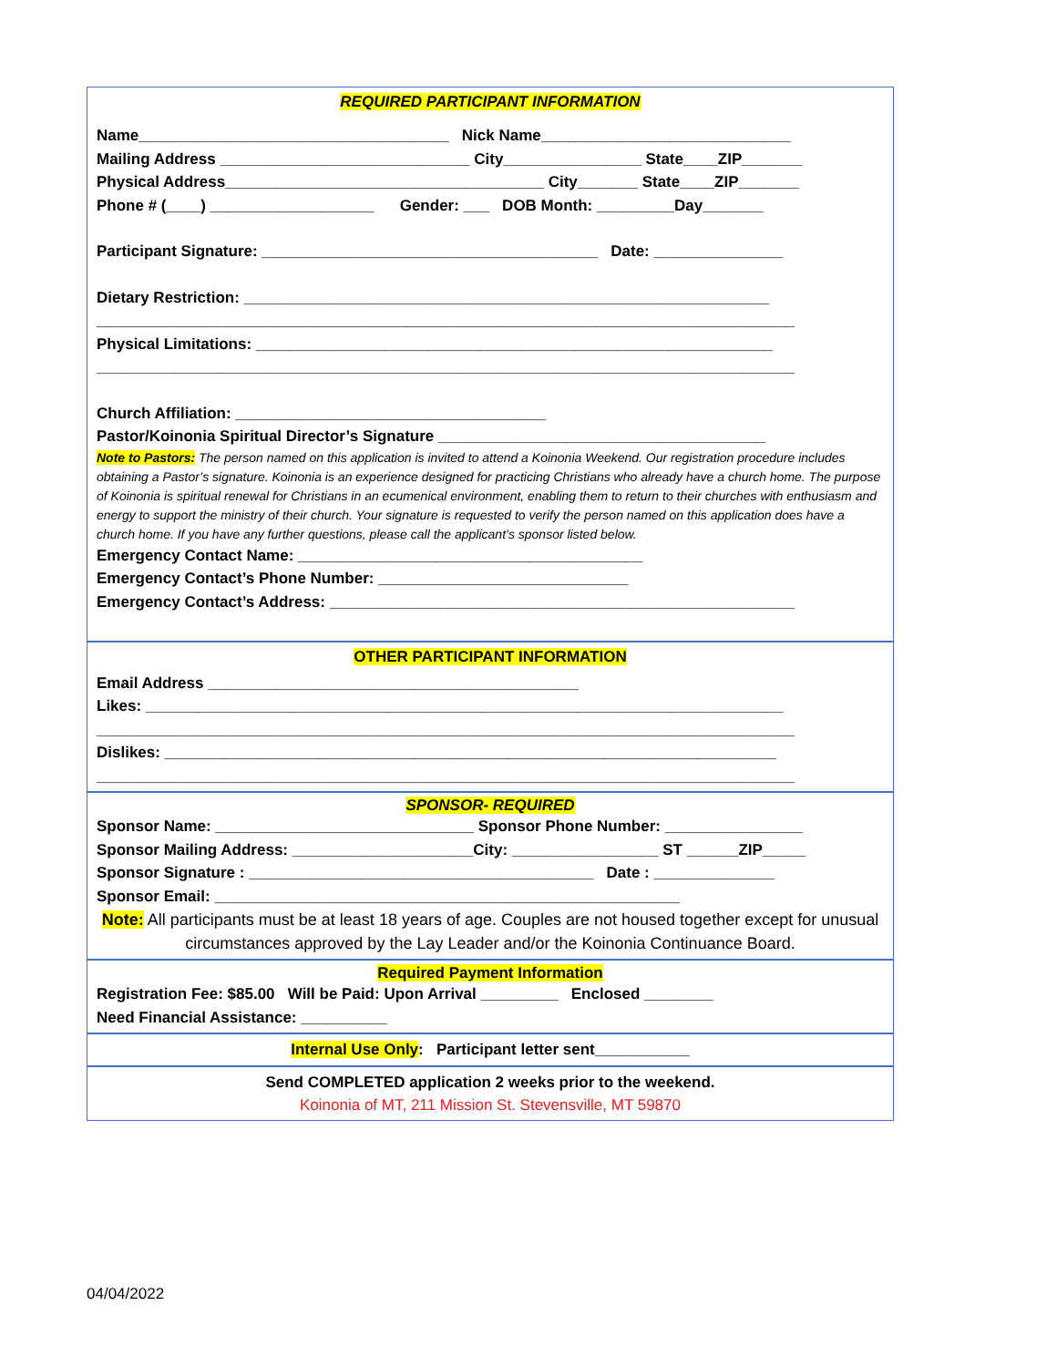REQUIRED PARTICIPANT INFORMATION
Name____________________________________ Nick Name_____________________________
Mailing Address _____________________________ City________________ State____ZIP_______
Physical Address_____________________________________ City_______ State____ZIP_______
Phone # (____) ___________________ Gender: ___ DOB Month: _________Day_______
Participant Signature: _______________________________________ Date: _______________
Dietary Restriction: _____________________________________________________________
_________________________________________________________________________________
Physical Limitations: ____________________________________________________________
_________________________________________________________________________________
Church Affiliation: ____________________________________
Pastor/Koinonia Spiritual Director’s Signature ______________________________________
Note to Pastors: The person named on this application is invited to attend a Koinonia Weekend. Our registration procedure includes obtaining a Pastor’s signature. Koinonia is an experience designed for practicing Christians who already have a church home. The purpose of Koinonia is spiritual renewal for Christians in an ecumenical environment, enabling them to return to their churches with enthusiasm and energy to support the ministry of their church. Your signature is requested to verify the person named on this application does have a church home. If you have any further questions, please call the applicant’s sponsor listed below.
Emergency Contact Name: ________________________________________
Emergency Contact’s Phone Number: _____________________________
Emergency Contact’s Address: ______________________________________________________
OTHER PARTICIPANT INFORMATION
Email Address ___________________________________________
Likes: __________________________________________________________________________
_________________________________________________________________________________
Dislikes: _______________________________________________________________________
_________________________________________________________________________________
SPONSOR- REQUIRED
Sponsor Name: ______________________________ Sponsor Phone Number: ________________
Sponsor Mailing Address: _____________________City: _________________ ST ______ZIP_____
Sponsor Signature : ________________________________________ Date : ______________
Sponsor Email: ______________________________________________________
Note: All participants must be at least 18 years of age. Couples are not housed together except for unusual circumstances approved by the Lay Leader and/or the Koinonia Continuance Board.
Required Payment Information
Registration Fee: $85.00 Will be Paid: Upon Arrival _________ Enclosed ________
Need Financial Assistance: __________
Internal Use Only: Participant letter sent___________
Send COMPLETED application 2 weeks prior to the weekend.
Koinonia of MT, 211 Mission St. Stevensville, MT 59870
04/04/2022